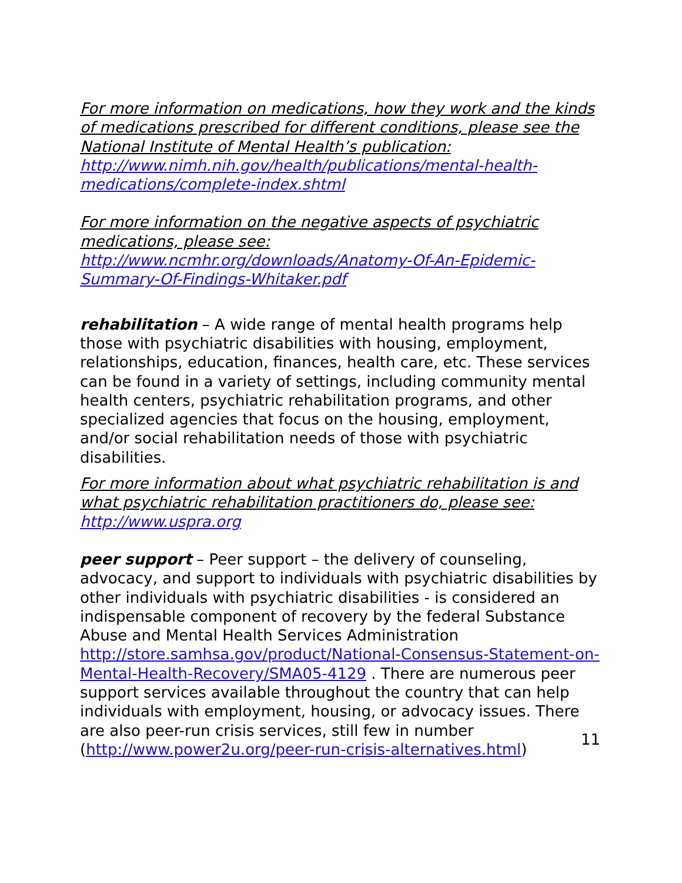For more information on medications, how they work and the kinds of medications prescribed for different conditions, please see the National Institute of Mental Health’s publication: http://www.nimh.nih.gov/health/publications/mental-health-medications/complete-index.shtml
For more information on the negative aspects of psychiatric medications, please see: http://www.ncmhr.org/downloads/Anatomy-Of-An-Epidemic-Summary-Of-Findings-Whitaker.pdf
rehabilitation – A wide range of mental health programs help those with psychiatric disabilities with housing, employment, relationships, education, finances, health care, etc. These services can be found in a variety of settings, including community mental health centers, psychiatric rehabilitation programs, and other specialized agencies that focus on the housing, employment, and/or social rehabilitation needs of those with psychiatric disabilities.
For more information about what psychiatric rehabilitation is and what psychiatric rehabilitation practitioners do, please see: http://www.uspra.org
peer support – Peer support – the delivery of counseling, advocacy, and support to individuals with psychiatric disabilities by other individuals with psychiatric disabilities - is considered an indispensable component of recovery by the federal Substance Abuse and Mental Health Services Administration http://store.samhsa.gov/product/National-Consensus-Statement-on-Mental-Health-Recovery/SMA05-4129 . There are numerous peer support services available throughout the country that can help individuals with employment, housing, or advocacy issues. There are also peer-run crisis services, still few in number (http://www.power2u.org/peer-run-crisis-alternatives.html)
11